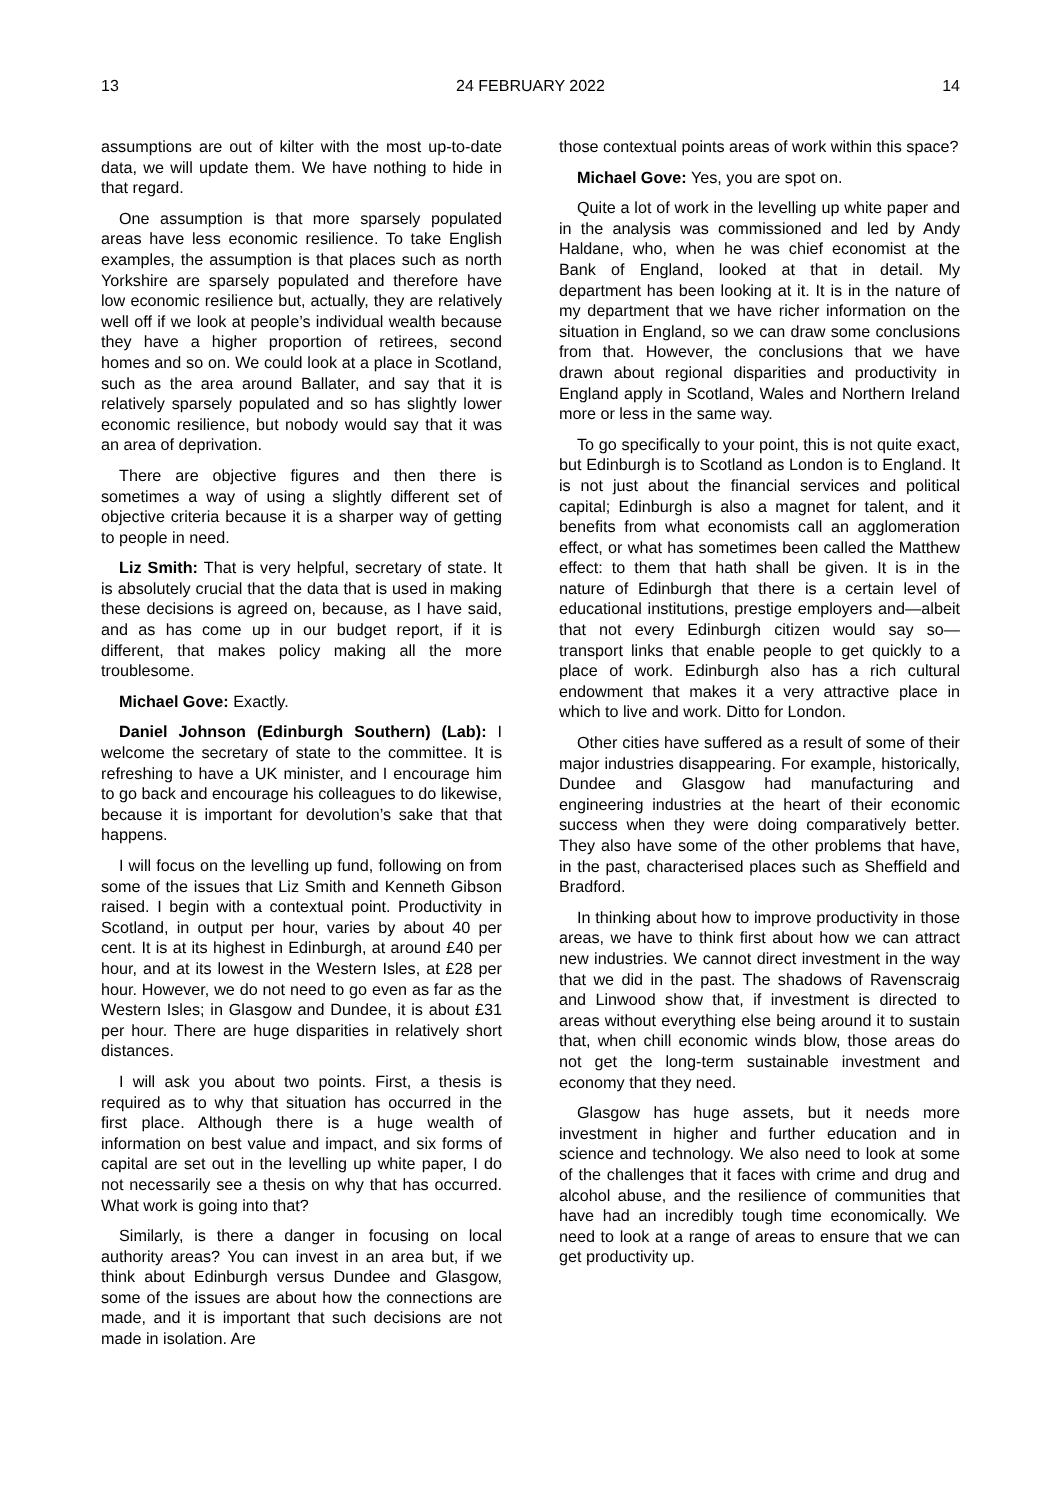13 24 FEBRUARY 2022 14
assumptions are out of kilter with the most up-to-date data, we will update them. We have nothing to hide in that regard.
One assumption is that more sparsely populated areas have less economic resilience. To take English examples, the assumption is that places such as north Yorkshire are sparsely populated and therefore have low economic resilience but, actually, they are relatively well off if we look at people’s individual wealth because they have a higher proportion of retirees, second homes and so on. We could look at a place in Scotland, such as the area around Ballater, and say that it is relatively sparsely populated and so has slightly lower economic resilience, but nobody would say that it was an area of deprivation.
There are objective figures and then there is sometimes a way of using a slightly different set of objective criteria because it is a sharper way of getting to people in need.
Liz Smith: That is very helpful, secretary of state. It is absolutely crucial that the data that is used in making these decisions is agreed on, because, as I have said, and as has come up in our budget report, if it is different, that makes policy making all the more troublesome.
Michael Gove: Exactly.
Daniel Johnson (Edinburgh Southern) (Lab): I welcome the secretary of state to the committee. It is refreshing to have a UK minister, and I encourage him to go back and encourage his colleagues to do likewise, because it is important for devolution’s sake that that happens.
I will focus on the levelling up fund, following on from some of the issues that Liz Smith and Kenneth Gibson raised. I begin with a contextual point. Productivity in Scotland, in output per hour, varies by about 40 per cent. It is at its highest in Edinburgh, at around £40 per hour, and at its lowest in the Western Isles, at £28 per hour. However, we do not need to go even as far as the Western Isles; in Glasgow and Dundee, it is about £31 per hour. There are huge disparities in relatively short distances.
I will ask you about two points. First, a thesis is required as to why that situation has occurred in the first place. Although there is a huge wealth of information on best value and impact, and six forms of capital are set out in the levelling up white paper, I do not necessarily see a thesis on why that has occurred. What work is going into that?
Similarly, is there a danger in focusing on local authority areas? You can invest in an area but, if we think about Edinburgh versus Dundee and Glasgow, some of the issues are about how the connections are made, and it is important that such decisions are not made in isolation. Are
those contextual points areas of work within this space?
Michael Gove: Yes, you are spot on.
Quite a lot of work in the levelling up white paper and in the analysis was commissioned and led by Andy Haldane, who, when he was chief economist at the Bank of England, looked at that in detail. My department has been looking at it. It is in the nature of my department that we have richer information on the situation in England, so we can draw some conclusions from that. However, the conclusions that we have drawn about regional disparities and productivity in England apply in Scotland, Wales and Northern Ireland more or less in the same way.
To go specifically to your point, this is not quite exact, but Edinburgh is to Scotland as London is to England. It is not just about the financial services and political capital; Edinburgh is also a magnet for talent, and it benefits from what economists call an agglomeration effect, or what has sometimes been called the Matthew effect: to them that hath shall be given. It is in the nature of Edinburgh that there is a certain level of educational institutions, prestige employers and—albeit that not every Edinburgh citizen would say so—transport links that enable people to get quickly to a place of work. Edinburgh also has a rich cultural endowment that makes it a very attractive place in which to live and work. Ditto for London.
Other cities have suffered as a result of some of their major industries disappearing. For example, historically, Dundee and Glasgow had manufacturing and engineering industries at the heart of their economic success when they were doing comparatively better. They also have some of the other problems that have, in the past, characterised places such as Sheffield and Bradford.
In thinking about how to improve productivity in those areas, we have to think first about how we can attract new industries. We cannot direct investment in the way that we did in the past. The shadows of Ravenscraig and Linwood show that, if investment is directed to areas without everything else being around it to sustain that, when chill economic winds blow, those areas do not get the long-term sustainable investment and economy that they need.
Glasgow has huge assets, but it needs more investment in higher and further education and in science and technology. We also need to look at some of the challenges that it faces with crime and drug and alcohol abuse, and the resilience of communities that have had an incredibly tough time economically. We need to look at a range of areas to ensure that we can get productivity up.